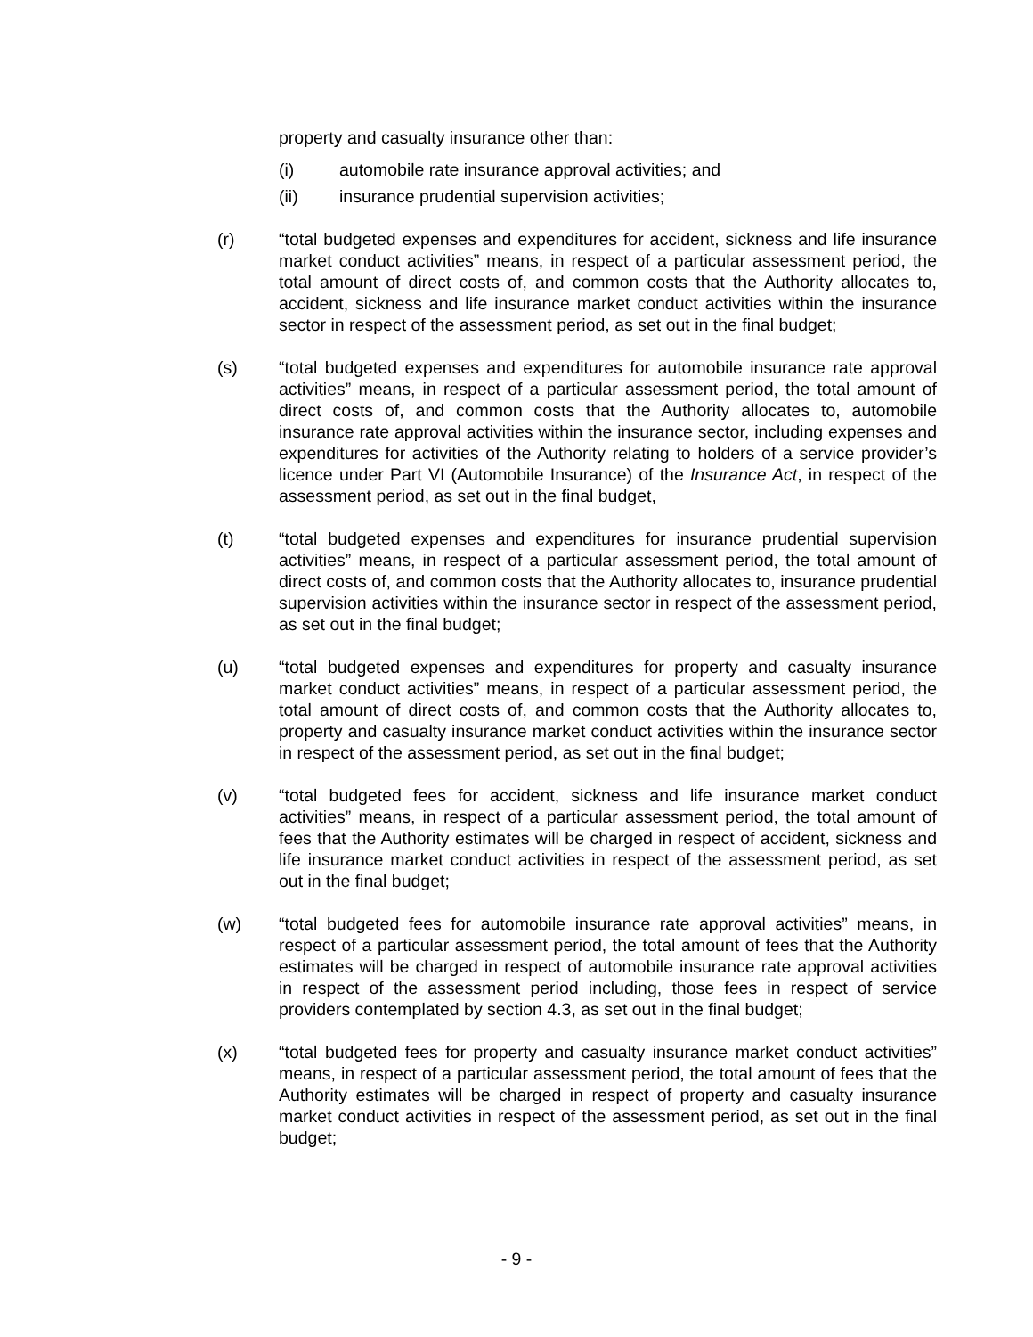property and casualty insurance other than:
(i) automobile rate insurance approval activities; and
(ii) insurance prudential supervision activities;
(r) “total budgeted expenses and expenditures for accident, sickness and life insurance market conduct activities” means, in respect of a particular assessment period, the total amount of direct costs of, and common costs that the Authority allocates to, accident, sickness and life insurance market conduct activities within the insurance sector in respect of the assessment period, as set out in the final budget;
(s) “total budgeted expenses and expenditures for automobile insurance rate approval activities” means, in respect of a particular assessment period, the total amount of direct costs of, and common costs that the Authority allocates to, automobile insurance rate approval activities within the insurance sector, including expenses and expenditures for activities of the Authority relating to holders of a service provider’s licence under Part VI (Automobile Insurance) of the Insurance Act, in respect of the assessment period, as set out in the final budget,
(t) “total budgeted expenses and expenditures for insurance prudential supervision activities” means, in respect of a particular assessment period, the total amount of direct costs of, and common costs that the Authority allocates to, insurance prudential supervision activities within the insurance sector in respect of the assessment period, as set out in the final budget;
(u) “total budgeted expenses and expenditures for property and casualty insurance market conduct activities” means, in respect of a particular assessment period, the total amount of direct costs of, and common costs that the Authority allocates to, property and casualty insurance market conduct activities within the insurance sector in respect of the assessment period, as set out in the final budget;
(v) “total budgeted fees for accident, sickness and life insurance market conduct activities” means, in respect of a particular assessment period, the total amount of fees that the Authority estimates will be charged in respect of accident, sickness and life insurance market conduct activities in respect of the assessment period, as set out in the final budget;
(w) “total budgeted fees for automobile insurance rate approval activities” means, in respect of a particular assessment period, the total amount of fees that the Authority estimates will be charged in respect of automobile insurance rate approval activities in respect of the assessment period including, those fees in respect of service providers contemplated by section 4.3, as set out in the final budget;
(x) “total budgeted fees for property and casualty insurance market conduct activities” means, in respect of a particular assessment period, the total amount of fees that the Authority estimates will be charged in respect of property and casualty insurance market conduct activities in respect of the assessment period, as set out in the final budget;
- 9 -